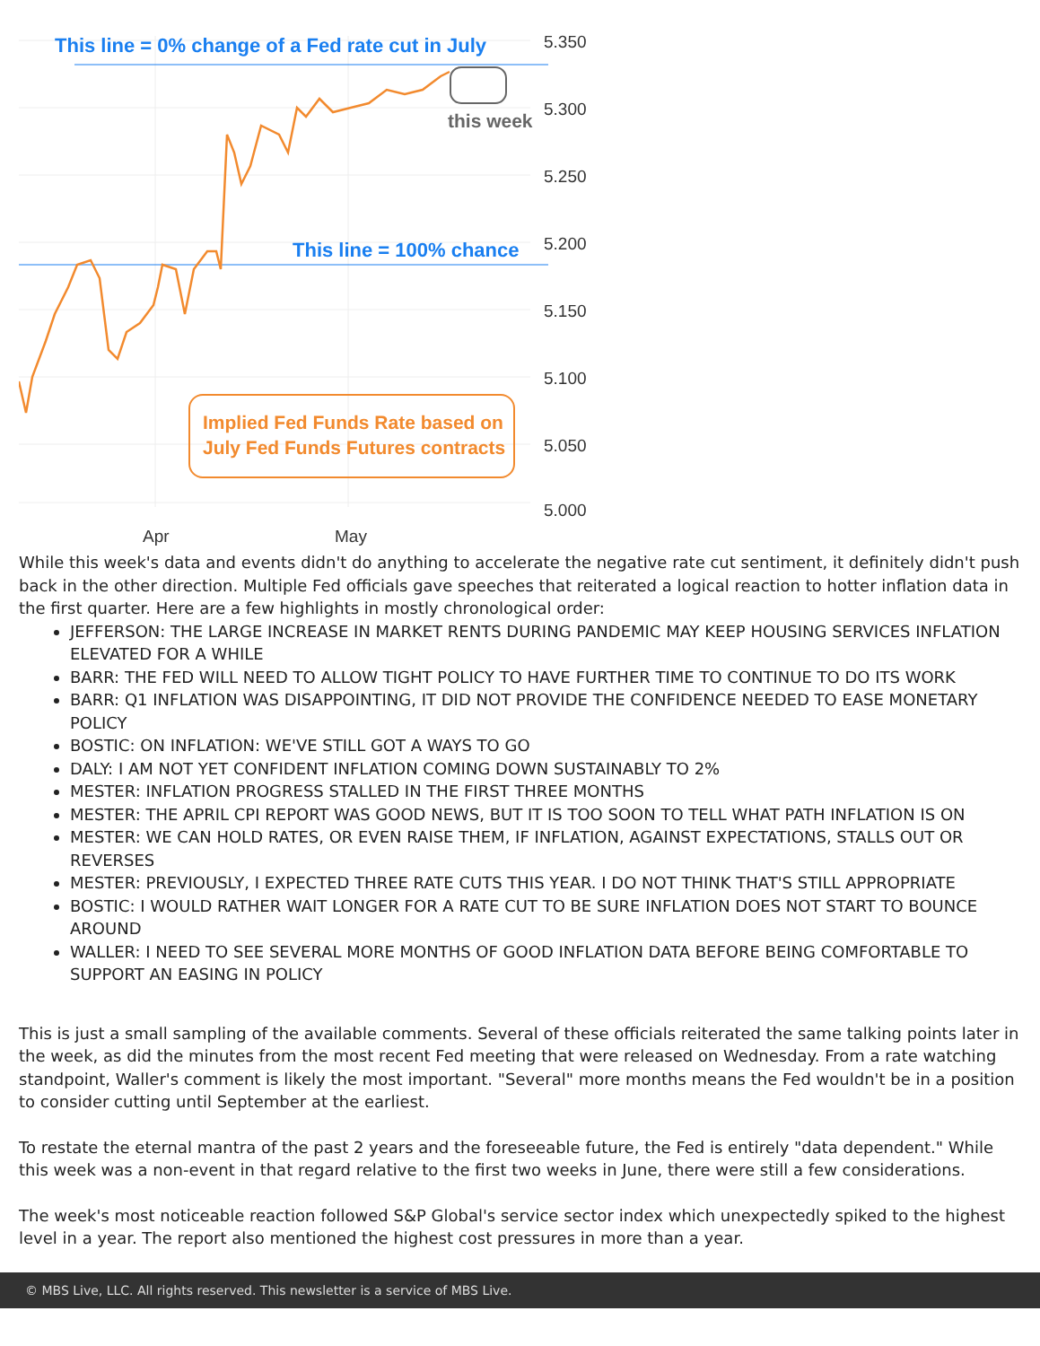This line = 0% change of a Fed rate cut in July
This line = 100% chance
this week
Implied Fed Funds Rate based on
July Fed Funds Futures contracts
5.350
5.300
5.250
5.200
5.150
5.100
5.050
5.000
Apr
May
While this week's data and events didn't do anything to accelerate the negative rate cut sentiment, it definitely didn't push back in the other direction. Multiple Fed officials gave speeches that reiterated a logical reaction to hotter inflation data in the first quarter. Here are a few highlights in mostly chronological order:
JEFFERSON: THE LARGE INCREASE IN MARKET RENTS DURING PANDEMIC MAY KEEP HOUSING SERVICES INFLATION ELEVATED FOR A WHILE
BARR: THE FED WILL NEED TO ALLOW TIGHT POLICY TO HAVE FURTHER TIME TO CONTINUE TO DO ITS WORK
BARR: Q1 INFLATION WAS DISAPPOINTING, IT DID NOT PROVIDE THE CONFIDENCE NEEDED TO EASE MONETARY POLICY
BOSTIC: ON INFLATION: WE'VE STILL GOT A WAYS TO GO
DALY: I AM NOT YET CONFIDENT INFLATION COMING DOWN SUSTAINABLY TO 2%
MESTER: INFLATION PROGRESS STALLED IN THE FIRST THREE MONTHS
MESTER: THE APRIL CPI REPORT WAS GOOD NEWS, BUT IT IS TOO SOON TO TELL WHAT PATH INFLATION IS ON
MESTER: WE CAN HOLD RATES, OR EVEN RAISE THEM, IF INFLATION, AGAINST EXPECTATIONS, STALLS OUT OR REVERSES
MESTER: PREVIOUSLY, I EXPECTED THREE RATE CUTS THIS YEAR. I DO NOT THINK THAT'S STILL APPROPRIATE
BOSTIC: I WOULD RATHER WAIT LONGER FOR A RATE CUT TO BE SURE INFLATION DOES NOT START TO BOUNCE AROUND
WALLER: I NEED TO SEE SEVERAL MORE MONTHS OF GOOD INFLATION DATA BEFORE BEING COMFORTABLE TO SUPPORT AN EASING IN POLICY
This is just a small sampling of the available comments. Several of these officials reiterated the same talking points later in the week, as did the minutes from the most recent Fed meeting that were released on Wednesday. From a rate watching standpoint, Waller's comment is likely the most important. "Several" more months means the Fed wouldn't be in a position to consider cutting until September at the earliest.
To restate the eternal mantra of the past 2 years and the foreseeable future, the Fed is entirely "data dependent." While this week was a non-event in that regard relative to the first two weeks in June, there were still a few considerations.
The week's most noticeable reaction followed S&P Global's service sector index which unexpectedly spiked to the highest level in a year. The report also mentioned the highest cost pressures in more than a year.
© MBS Live, LLC. All rights reserved. This newsletter is a service of MBS Live.